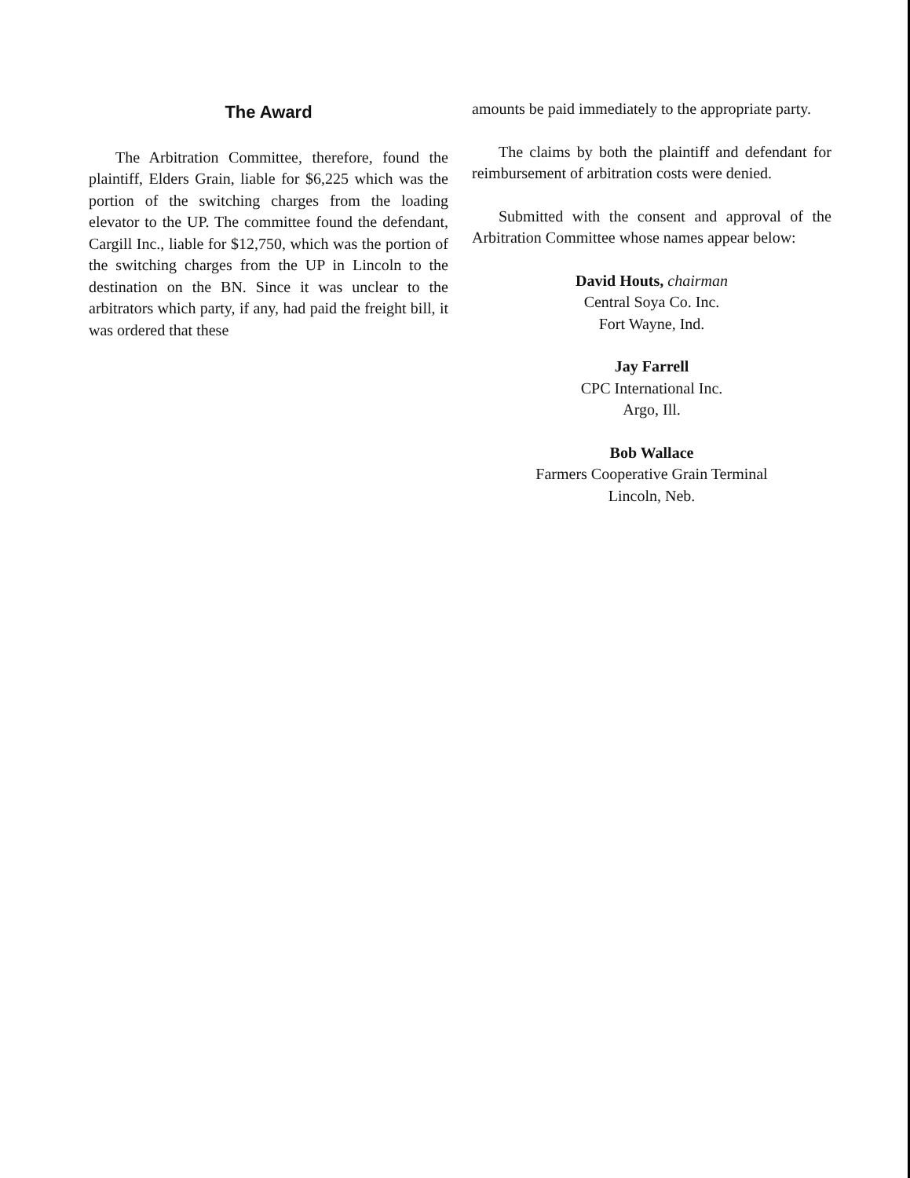The Award
The Arbitration Committee, therefore, found the plaintiff, Elders Grain, liable for $6,225 which was the portion of the switching charges from the loading elevator to the UP. The committee found the defendant, Cargill Inc., liable for $12,750, which was the portion of the switching charges from the UP in Lincoln to the destination on the BN. Since it was unclear to the arbitrators which party, if any, had paid the freight bill, it was ordered that these
amounts be paid immediately to the appropriate party.
The claims by both the plaintiff and defendant for reimbursement of arbitration costs were denied.
Submitted with the consent and approval of the Arbitration Committee whose names appear below:
David Houts, chairman
Central Soya Co. Inc.
Fort Wayne, Ind.
Jay Farrell
CPC International Inc.
Argo, Ill.
Bob Wallace
Farmers Cooperative Grain Terminal
Lincoln, Neb.